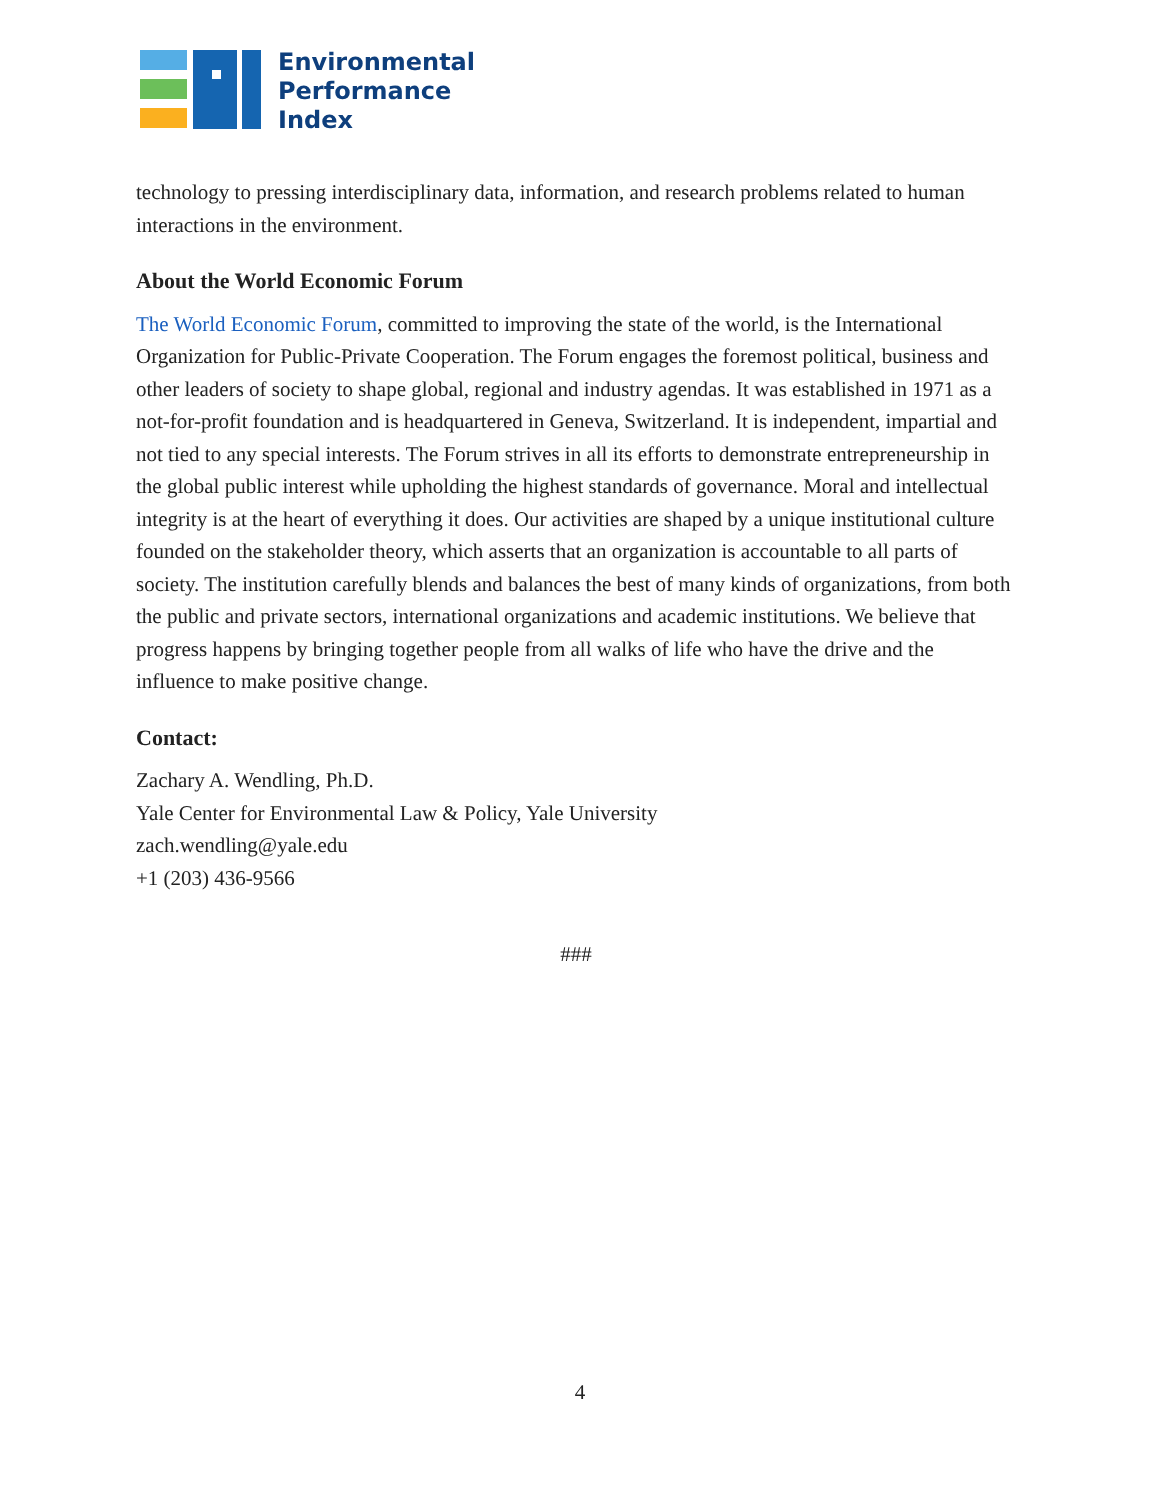Environmental
Performance
Index
technology to pressing interdisciplinary data, information, and research problems related to human interactions in the environment.
About the World Economic Forum
The World Economic Forum, committed to improving the state of the world, is the International Organization for Public-Private Cooperation. The Forum engages the foremost political, business and other leaders of society to shape global, regional and industry agendas. It was established in 1971 as a not-for-profit foundation and is headquartered in Geneva, Switzerland. It is independent, impartial and not tied to any special interests. The Forum strives in all its efforts to demonstrate entrepreneurship in the global public interest while upholding the highest standards of governance. Moral and intellectual integrity is at the heart of everything it does. Our activities are shaped by a unique institutional culture founded on the stakeholder theory, which asserts that an organization is accountable to all parts of society. The institution carefully blends and balances the best of many kinds of organizations, from both the public and private sectors, international organizations and academic institutions. We believe that progress happens by bringing together people from all walks of life who have the drive and the influence to make positive change.
Contact:
Zachary A. Wendling, Ph.D.
Yale Center for Environmental Law & Policy, Yale University
zach.wendling@yale.edu
+1 (203) 436-9566
###
4